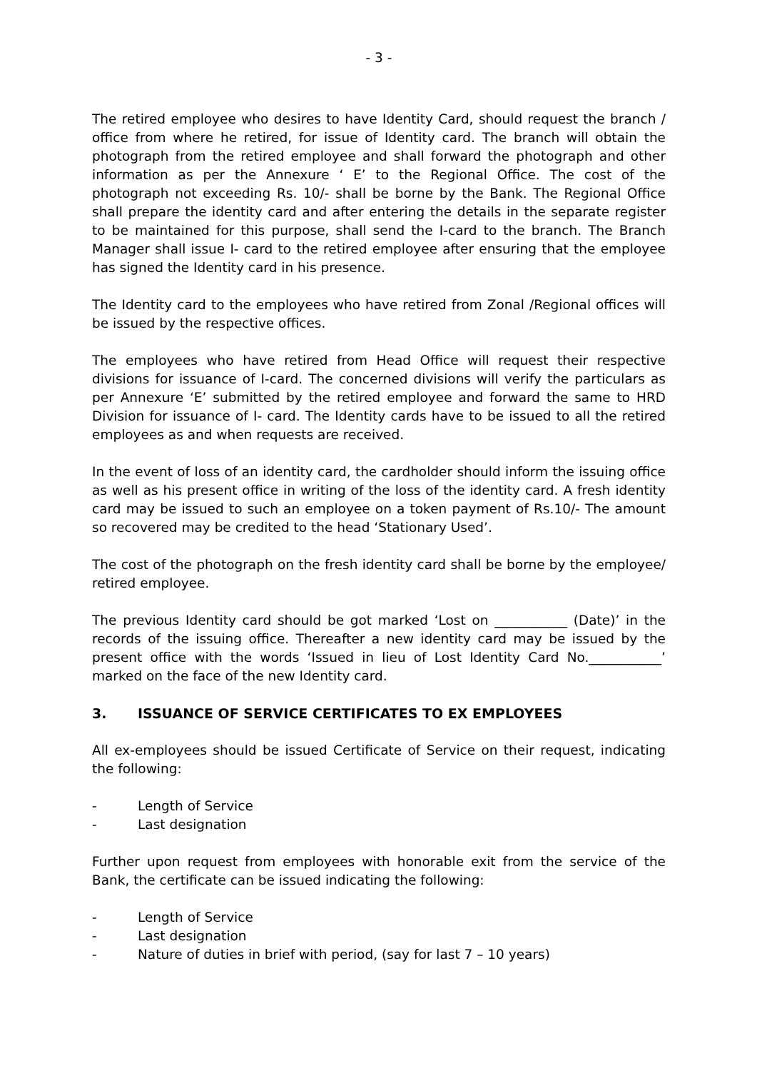- 3 -
The retired employee who desires to have Identity Card, should request the branch / office from where he retired, for issue of Identity card. The branch will obtain the photograph from the retired employee and shall forward the photograph and other information as per the Annexure ‘ E’ to the Regional Office. The cost of the photograph not exceeding Rs. 10/- shall be borne by the Bank. The Regional Office shall prepare the identity card and after entering the details in the separate register to be maintained for this purpose, shall send the I-card to the branch. The Branch Manager shall issue I- card to the retired employee after ensuring that the employee has signed the Identity card in his presence.
The Identity card to the employees who have retired from Zonal /Regional offices will be issued by the respective offices.
The employees who have retired from Head Office will request their respective divisions for issuance of I-card. The concerned divisions will verify the particulars as per Annexure ‘E’ submitted by the retired employee and forward the same to HRD Division for issuance of I- card. The Identity cards have to be issued to all the retired employees as and when requests are received.
In the event of loss of an identity card, the cardholder should inform the issuing office as well as his present office in writing of the loss of the identity card. A fresh identity card may be issued to such an employee on a token payment of Rs.10/- The amount so recovered may be credited to the head ‘Stationary Used’.
The cost of the photograph on the fresh identity card shall be borne by the employee/ retired employee.
The previous Identity card should be got marked ‘Lost on ___________ (Date)’ in the records of the issuing office. Thereafter a new identity card may be issued by the present office with the words ‘Issued in lieu of Lost Identity Card No.___________’ marked on the face of the new Identity card.
3. ISSUANCE OF SERVICE CERTIFICATES TO EX EMPLOYEES
All ex-employees should be issued Certificate of Service on their request, indicating the following:
- Length of Service
- Last designation
Further upon request from employees with honorable exit from the service of the Bank, the certificate can be issued indicating the following:
- Length of Service
- Last designation
- Nature of duties in brief with period, (say for last 7 – 10 years)